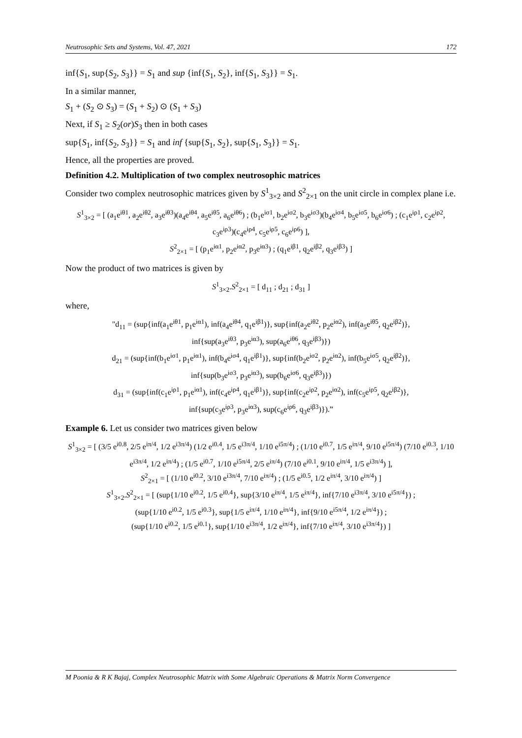Neutrosophic Sets and Systems, Vol. 47, 2021 172
inf{S<sub>1</sub>, sup{S<sub>2</sub>, S<sub>3</sub>}} = S<sub>1</sub> and sup {inf{S<sub>1</sub>, S<sub>2</sub>}, inf{S<sub>1</sub>, S<sub>3</sub>}} = S<sub>1</sub>.
In a similar manner,
S<sub>1</sub> + (S<sub>2</sub> ⊙ S<sub>3</sub>) = (S<sub>1</sub> + S<sub>2</sub>) ⊙ (S<sub>1</sub> + S<sub>3</sub>)
Next, if S<sub>1</sub> ≥ S<sub>2</sub>(or)S<sub>3</sub> then in both cases
sup{S<sub>1</sub>, inf{S<sub>2</sub>, S<sub>3</sub>}} = S<sub>1</sub> and inf {sup{S<sub>1</sub>, S<sub>2</sub>}, sup{S<sub>1</sub>, S<sub>3</sub>}} = S<sub>1</sub>.
Hence, all the properties are proved.
Definition 4.2. Multiplication of two complex neutrosophic matrices
Consider two complex neutrosophic matrices given by S<sup>1</sup><sub>3×2</sub> and S<sup>2</sup><sub>2×1</sub> on the unit circle in complex plane i.e.
S<sup>1</sup><sub>3×2</sub> = [ (a<sub>1</sub>e<sup>iθ1</sup>, a<sub>2</sub>e<sup>iθ2</sup>, a<sub>3</sub>e<sup>iθ3</sup>)(a<sub>4</sub>e<sup>iθ4</sup>, a<sub>5</sub>e<sup>iθ5</sup>, a<sub>6</sub>e<sup>iθ6</sup>) ; (b<sub>1</sub>e<sup>iσ1</sup>, b<sub>2</sub>e<sup>iσ2</sup>, b<sub>3</sub>e<sup>iσ3</sup>)(b<sub>4</sub>e<sup>iσ4</sup>, b<sub>5</sub>e<sup>iσ5</sup>, b<sub>6</sub>e<sup>iσ6</sup>) ; (c<sub>1</sub>e<sup>iρ1</sup>, c<sub>2</sub>e<sup>iρ2</sup>, c<sub>3</sub>e<sup>iρ3</sup>)(c<sub>4</sub>e<sup>iρ4</sup>, c<sub>5</sub>e<sup>iρ5</sup>, c<sub>6</sub>e<sup>iρ6</sup>) ],
S<sup>2</sup><sub>2×1</sub> = [ (p<sub>1</sub>e<sup>iα1</sup>, p<sub>2</sub>e<sup>iα2</sup>, p<sub>3</sub>e<sup>iα3</sup>) ; (q<sub>1</sub>e<sup>iβ1</sup>, q<sub>2</sub>e<sup>iβ2</sup>, q<sub>3</sub>e<sup>iβ3</sup>) ]
Now the product of two matrices is given by
S<sup>1</sup><sub>3×2</sub>.S<sup>2</sup><sub>2×1</sub> = [ d<sub>11</sub> ; d<sub>21</sub> ; d<sub>31</sub> ]
where,
"d<sub>11</sub> = (sup{inf(a<sub>1</sub>e<sup>iθ1</sup>, p<sub>1</sub>e<sup>iα1</sup>), inf(a<sub>4</sub>e<sup>iθ4</sup>, q<sub>1</sub>e<sup>iβ1</sup>)}, sup{inf(a<sub>2</sub>e<sup>iθ2</sup>, p<sub>2</sub>e<sup>iα2</sup>), inf(a<sub>5</sub>e<sup>iθ5</sup>, q<sub>2</sub>e<sup>iβ2</sup>)},
inf{sup(a<sub>3</sub>e<sup>iθ3</sup>, p<sub>3</sub>e<sup>iα3</sup>), sup(a<sub>6</sub>e<sup>iθ6</sup>, q<sub>3</sub>e<sup>iβ3</sup>)})
d<sub>21</sub> = (sup{inf(b<sub>1</sub>e<sup>iσ1</sup>, p<sub>1</sub>e<sup>iα1</sup>), inf(b<sub>4</sub>e<sup>iσ4</sup>, q<sub>1</sub>e<sup>iβ1</sup>)}, sup{inf(b<sub>2</sub>e<sup>iσ2</sup>, p<sub>2</sub>e<sup>iα2</sup>), inf(b<sub>5</sub>e<sup>iσ5</sup>, q<sub>2</sub>e<sup>iβ2</sup>)},
inf{sup(b<sub>3</sub>e<sup>iσ3</sup>, p<sub>3</sub>e<sup>iα3</sup>), sup(b<sub>6</sub>e<sup>iσ6</sup>, q<sub>3</sub>e<sup>iβ3</sup>)})
d<sub>31</sub> = (sup{inf(c<sub>1</sub>e<sup>iρ1</sup>, p<sub>1</sub>e<sup>iα1</sup>), inf(c<sub>4</sub>e<sup>iρ4</sup>, q<sub>1</sub>e<sup>iβ1</sup>)}, sup{inf(c<sub>2</sub>e<sup>iρ2</sup>, p<sub>2</sub>e<sup>iα2</sup>), inf(c<sub>5</sub>e<sup>iρ5</sup>, q<sub>2</sub>e<sup>iβ2</sup>)},
inf{sup(c<sub>3</sub>e<sup>iρ3</sup>, p<sub>3</sub>e<sup>iα3</sup>), sup(c<sub>6</sub>e<sup>iρ6</sup>, q<sub>3</sub>e<sup>iβ3</sup>)}).”
Example 6. Let us consider two matrices given below
S<sup>1</sup><sub>3×2</sub> = [ (3/5 e<sup>i0.8</sup>, 2/5 e<sup>iπ/4</sup>, 1/2 e<sup>i3π/4</sup>) (1/2 e<sup>i0.4</sup>, 1/5 e<sup>i3π/4</sup>, 1/10 e<sup>i5π/4</sup>) ; (1/10 e<sup>i0.7</sup>, 1/5 e<sup>iπ/4</sup>, 9/10 e<sup>i5π/4</sup>) (7/10 e<sup>i0.3</sup>, 1/10 e<sup>i3π/4</sup>, 1/2 e<sup>iπ/4</sup>) ; (1/5 e<sup>i0.7</sup>, 1/10 e<sup>i5π/4</sup>, 2/5 e<sup>iπ/4</sup>) (7/10 e<sup>i0.1</sup>, 9/10 e<sup>iπ/4</sup>, 1/5 e<sup>i3π/4</sup>) ],
S<sup>2</sup><sub>2×1</sub> = [ (1/10 e<sup>i0.2</sup>, 3/10 e<sup>i3π/4</sup>, 7/10 e<sup>iπ/4</sup>) ; (1/5 e<sup>i0.5</sup>, 1/2 e<sup>iπ/4</sup>, 3/10 e<sup>iπ/4</sup>) ]
S<sup>1</sup><sub>3×2</sub>.S<sup>2</sup><sub>2×1</sub> = [ (sup{1/10 e<sup>i0.2</sup>, 1/5 e<sup>i0.4</sup>}, sup{3/10 e<sup>iπ/4</sup>, 1/5 e<sup>iπ/4</sup>}, inf{7/10 e<sup>i3π/4</sup>, 3/10 e<sup>i5π/4</sup>}) ;
(sup{1/10 e<sup>i0.2</sup>, 1/5 e<sup>i0.3</sup>}, sup{1/5 e<sup>iπ/4</sup>, 1/10 e<sup>iπ/4</sup>}, inf{9/10 e<sup>i5π/4</sup>, 1/2 e<sup>iπ/4</sup>}) ;
(sup{1/10 e<sup>i0.2</sup>, 1/5 e<sup>i0.1</sup>}, sup{1/10 e<sup>i3π/4</sup>, 1/2 e<sup>iπ/4</sup>}, inf{7/10 e<sup>iπ/4</sup>, 3/10 e<sup>i3π/4</sup>}) ]
M Poonia & R K Bajaj, Complex Neutrosophic Matrix with Some Algebraic Operations & Matrix Norm Convergence